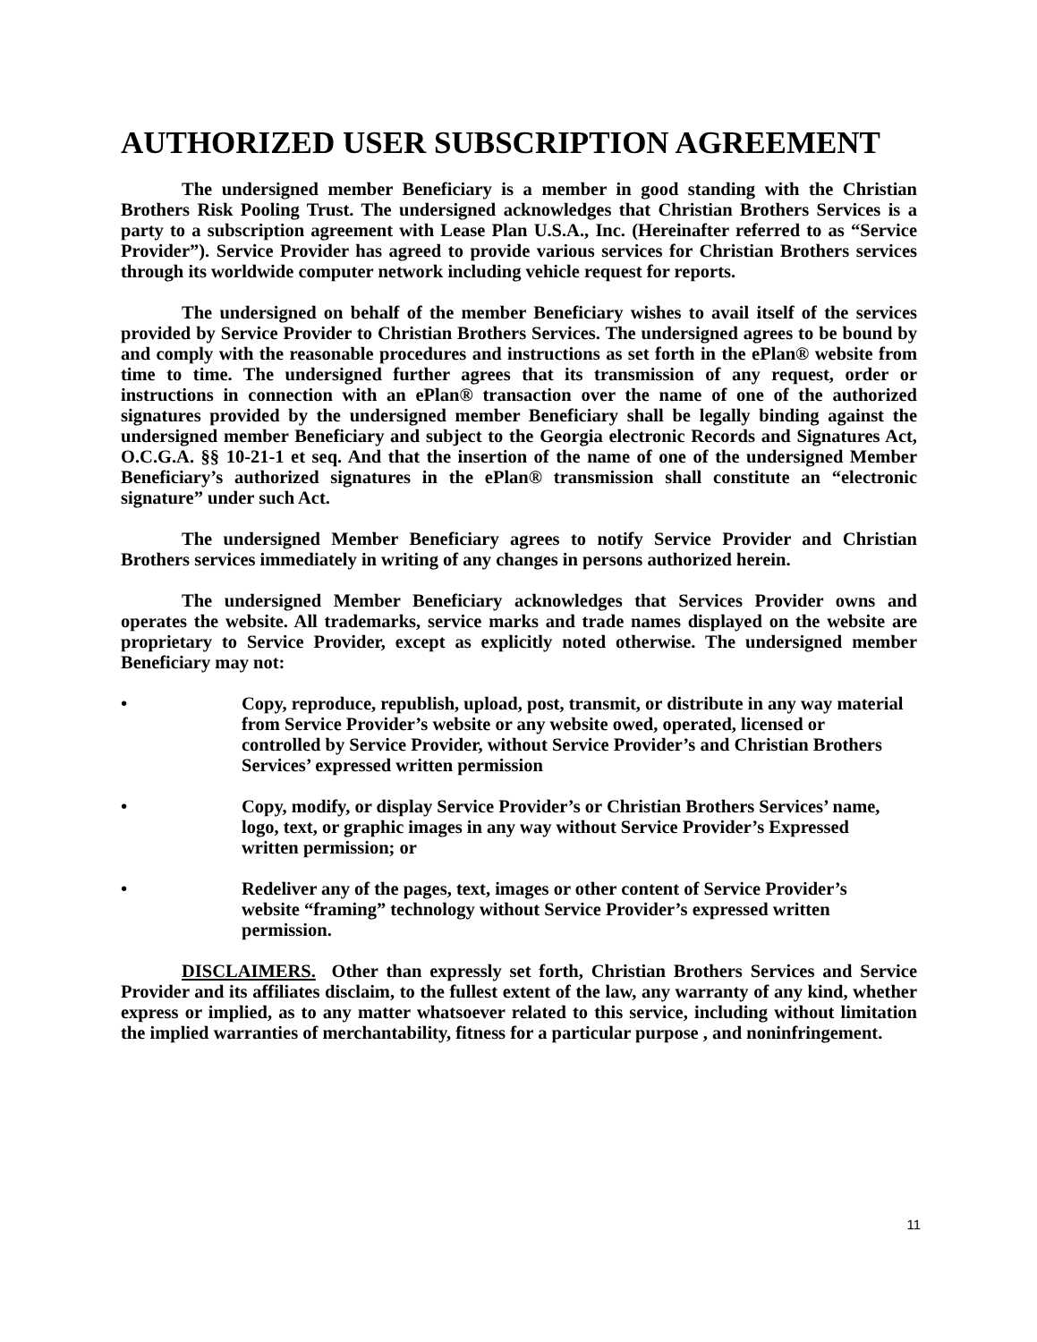AUTHORIZED USER SUBSCRIPTION AGREEMENT
The undersigned member Beneficiary is a member in good standing with the Christian Brothers Risk Pooling Trust. The undersigned acknowledges that Christian Brothers Services is a party to a subscription agreement with Lease Plan U.S.A., Inc. (Hereinafter referred to as “Service Provider”). Service Provider has agreed to provide various services for Christian Brothers services through its worldwide computer network including vehicle request for reports.
The undersigned on behalf of the member Beneficiary wishes to avail itself of the services provided by Service Provider to Christian Brothers Services. The undersigned agrees to be bound by and comply with the reasonable procedures and instructions as set forth in the ePlan® website from time to time. The undersigned further agrees that its transmission of any request, order or instructions in connection with an ePlan® transaction over the name of one of the authorized signatures provided by the undersigned member Beneficiary shall be legally binding against the undersigned member Beneficiary and subject to the Georgia electronic Records and Signatures Act, O.C.G.A. §§ 10-21-1 et seq. And that the insertion of the name of one of the undersigned Member Beneficiary’s authorized signatures in the ePlan® transmission shall constitute an “electronic signature” under such Act.
The undersigned Member Beneficiary agrees to notify Service Provider and Christian Brothers services immediately in writing of any changes in persons authorized herein.
The undersigned Member Beneficiary acknowledges that Services Provider owns and operates the website. All trademarks, service marks and trade names displayed on the website are proprietary to Service Provider, except as explicitly noted otherwise. The undersigned member Beneficiary may not:
• Copy, reproduce, republish, upload, post, transmit, or distribute in any way material from Service Provider’s website or any website owed, operated, licensed or controlled by Service Provider, without Service Provider’s and Christian Brothers Services’ expressed written permission
• Copy, modify, or display Service Provider’s or Christian Brothers Services’ name, logo, text, or graphic images in any way without Service Provider’s Expressed written permission; or
• Redeliver any of the pages, text, images or other content of Service Provider’s website “framing” technology without Service Provider’s expressed written permission.
DISCLAIMERS. Other than expressly set forth, Christian Brothers Services and Service Provider and its affiliates disclaim, to the fullest extent of the law, any warranty of any kind, whether express or implied, as to any matter whatsoever related to this service, including without limitation the implied warranties of merchantability, fitness for a particular purpose , and noninfringement.
11